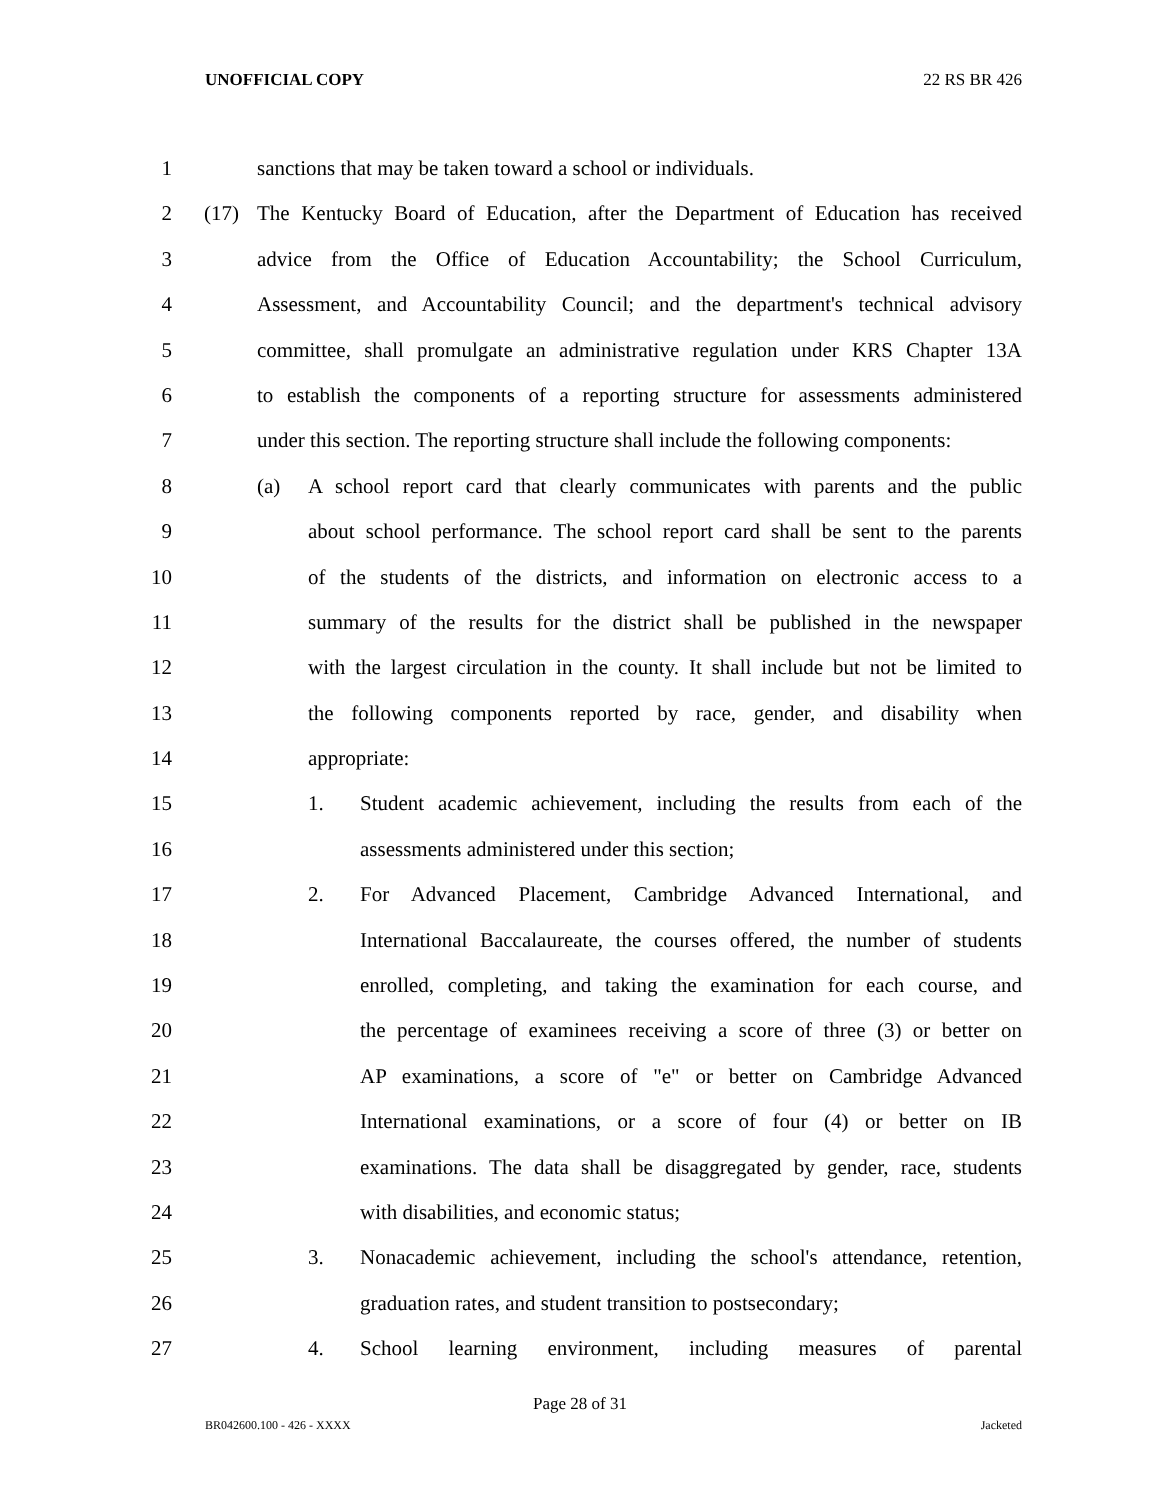UNOFFICIAL COPY 22 RS BR 426
1 sanctions that may be taken toward a school or individuals.
2 (17) The Kentucky Board of Education, after the Department of Education has received
3 advice from the Office of Education Accountability; the School Curriculum,
4 Assessment, and Accountability Council; and the department's technical advisory
5 committee, shall promulgate an administrative regulation under KRS Chapter 13A
6 to establish the components of a reporting structure for assessments administered
7 under this section. The reporting structure shall include the following components:
8 (a) A school report card that clearly communicates with parents and the public
9 about school performance. The school report card shall be sent to the parents
10 of the students of the districts, and information on electronic access to a
11 summary of the results for the district shall be published in the newspaper
12 with the largest circulation in the county. It shall include but not be limited to
13 the following components reported by race, gender, and disability when
14 appropriate:
15 1. Student academic achievement, including the results from each of the
16 assessments administered under this section;
17 2. For Advanced Placement, Cambridge Advanced International, and
18 International Baccalaureate, the courses offered, the number of students
19 enrolled, completing, and taking the examination for each course, and
20 the percentage of examinees receiving a score of three (3) or better on
21 AP examinations, a score of "e" or better on Cambridge Advanced
22 International examinations, or a score of four (4) or better on IB
23 examinations. The data shall be disaggregated by gender, race, students
24 with disabilities, and economic status;
25 3. Nonacademic achievement, including the school's attendance, retention,
26 graduation rates, and student transition to postsecondary;
27 4. School learning environment, including measures of parental
Page 28 of 31
BR042600.100 - 426 - XXXX Jacketed